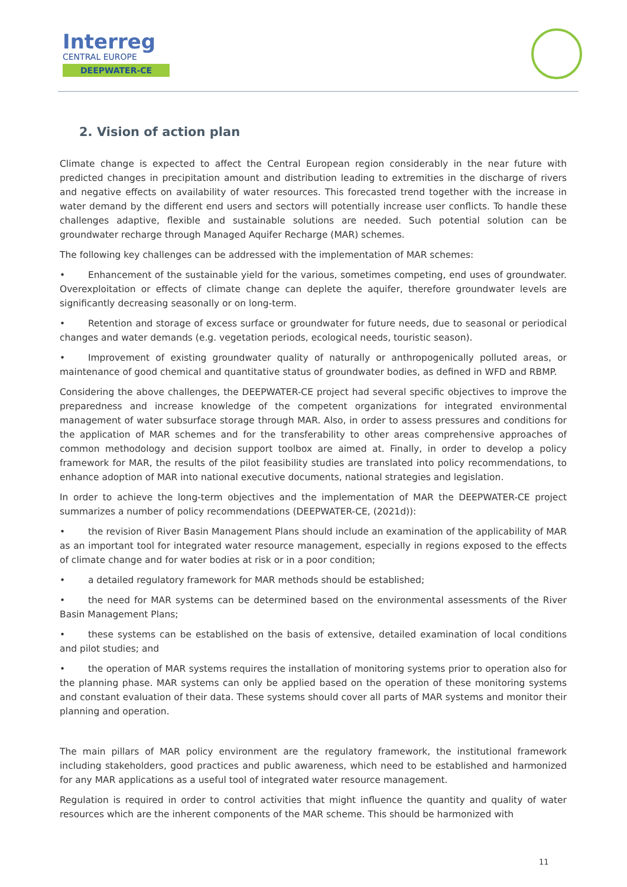Interreg
CENTRAL EUROPE
DEEPWATER-CE
2. Vision of action plan
Climate change is expected to affect the Central European region considerably in the near future with predicted changes in precipitation amount and distribution leading to extremities in the discharge of rivers and negative effects on availability of water resources. This forecasted trend together with the increase in water demand by the different end users and sectors will potentially increase user conflicts. To handle these challenges adaptive, flexible and sustainable solutions are needed. Such potential solution can be groundwater recharge through Managed Aquifer Recharge (MAR) schemes.
The following key challenges can be addressed with the implementation of MAR schemes:
•   Enhancement of the sustainable yield for the various, sometimes competing, end uses of groundwater. Overexploitation or effects of climate change can deplete the aquifer, therefore groundwater levels are significantly decreasing seasonally or on long-term.
•   Retention and storage of excess surface or groundwater for future needs, due to seasonal or periodical changes and water demands (e.g. vegetation periods, ecological needs, touristic season).
•   Improvement of existing groundwater quality of naturally or anthropogenically polluted areas, or maintenance of good chemical and quantitative status of groundwater bodies, as defined in WFD and RBMP.
Considering the above challenges, the DEEPWATER-CE project had several specific objectives to improve the preparedness and increase knowledge of the competent organizations for integrated environmental management of water subsurface storage through MAR. Also, in order to assess pressures and conditions for the application of MAR schemes and for the transferability to other areas comprehensive approaches of common methodology and decision support toolbox are aimed at. Finally, in order to develop a policy framework for MAR, the results of the pilot feasibility studies are translated into policy recommendations, to enhance adoption of MAR into national executive documents, national strategies and legislation.
In order to achieve the long-term objectives and the implementation of MAR the DEEPWATER-CE project summarizes a number of policy recommendations (DEEPWATER-CE, (2021d)):
•   the revision of River Basin Management Plans should include an examination of the applicability of MAR as an important tool for integrated water resource management, especially in regions exposed to the effects of climate change and for water bodies at risk or in a poor condition;
•   a detailed regulatory framework for MAR methods should be established;
•   the need for MAR systems can be determined based on the environmental assessments of the River Basin Management Plans;
•   these systems can be established on the basis of extensive, detailed examination of local conditions and pilot studies; and
•   the operation of MAR systems requires the installation of monitoring systems prior to operation also for the planning phase. MAR systems can only be applied based on the operation of these monitoring systems and constant evaluation of their data. These systems should cover all parts of MAR systems and monitor their planning and operation.
The main pillars of MAR policy environment are the regulatory framework, the institutional framework including stakeholders, good practices and public awareness, which need to be established and harmonized for any MAR applications as a useful tool of integrated water resource management.
Regulation is required in order to control activities that might influence the quantity and quality of water resources which are the inherent components of the MAR scheme. This should be harmonized with
11